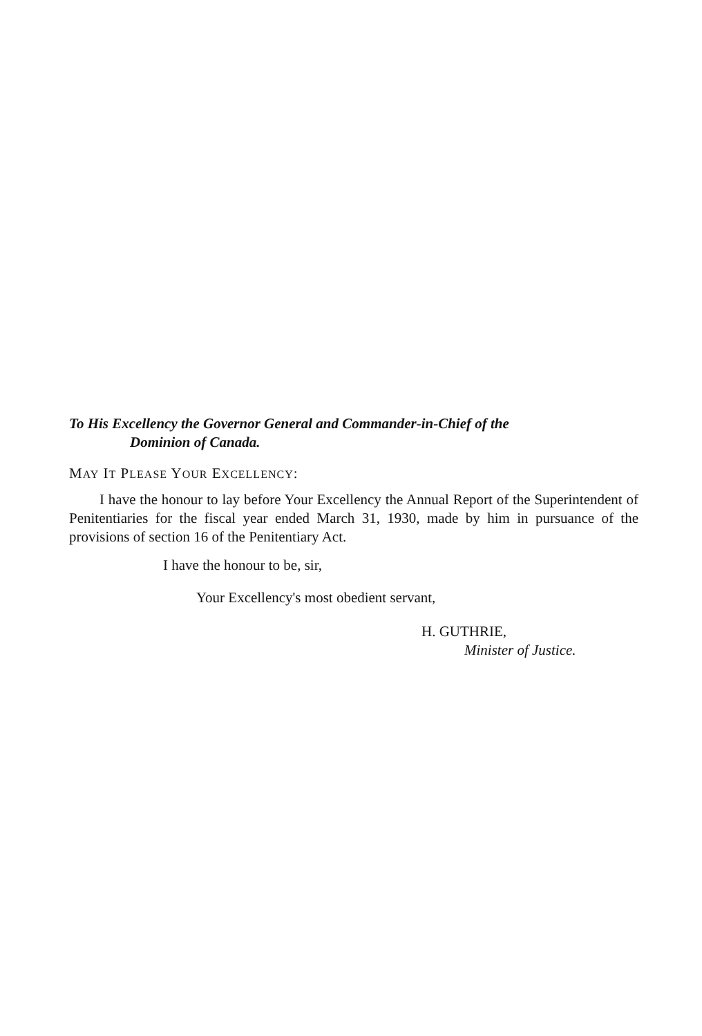To His Excellency the Governor General and Commander-in-Chief of the
Dominion of Canada.
MAY IT PLEASE YOUR EXCELLENCY:
I have the honour to lay before Your Excellency the Annual Report of the Superintendent of Penitentiaries for the fiscal year ended March 31, 1930, made by him in pursuance of the provisions of section 16 of the Penitentiary Act.
I have the honour to be, sir,
Your Excellency's most obedient servant,
H. GUTHRIE,
Minister of Justice.